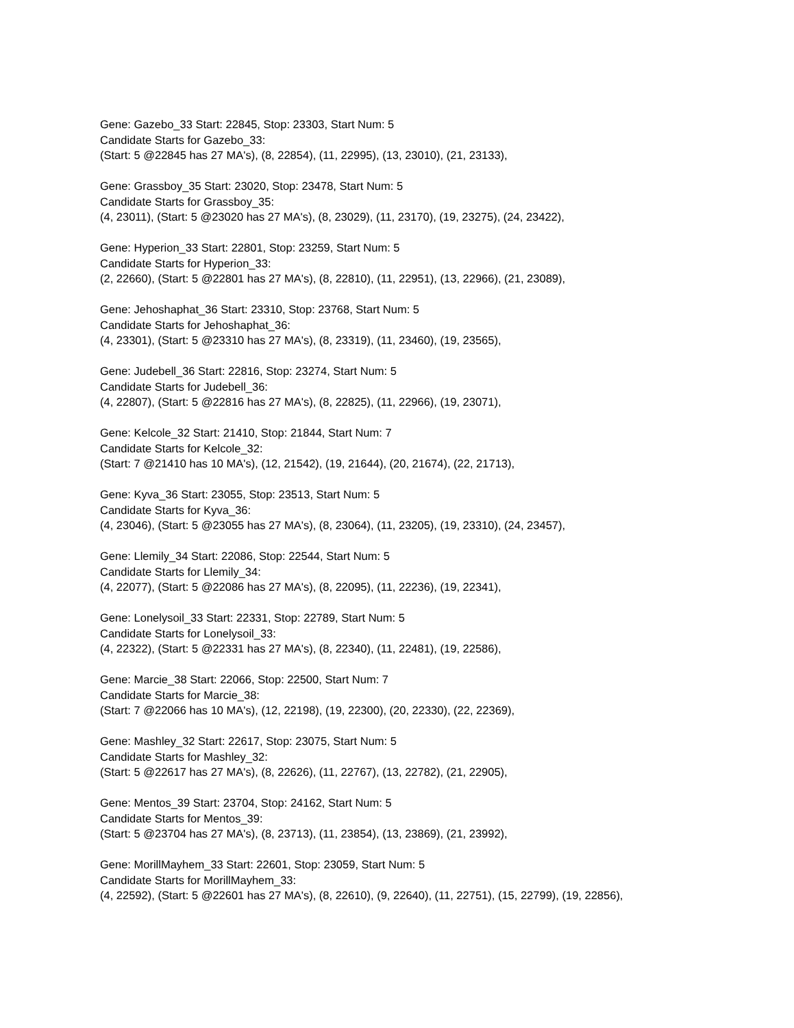Gene: Gazebo_33 Start: 22845, Stop: 23303, Start Num: 5
Candidate Starts for Gazebo_33:
(Start: 5 @22845 has 27 MA's), (8, 22854), (11, 22995), (13, 23010), (21, 23133),
Gene: Grassboy_35 Start: 23020, Stop: 23478, Start Num: 5
Candidate Starts for Grassboy_35:
(4, 23011), (Start: 5 @23020 has 27 MA's), (8, 23029), (11, 23170), (19, 23275), (24, 23422),
Gene: Hyperion_33 Start: 22801, Stop: 23259, Start Num: 5
Candidate Starts for Hyperion_33:
(2, 22660), (Start: 5 @22801 has 27 MA's), (8, 22810), (11, 22951), (13, 22966), (21, 23089),
Gene: Jehoshaphat_36 Start: 23310, Stop: 23768, Start Num: 5
Candidate Starts for Jehoshaphat_36:
(4, 23301), (Start: 5 @23310 has 27 MA's), (8, 23319), (11, 23460), (19, 23565),
Gene: Judebell_36 Start: 22816, Stop: 23274, Start Num: 5
Candidate Starts for Judebell_36:
(4, 22807), (Start: 5 @22816 has 27 MA's), (8, 22825), (11, 22966), (19, 23071),
Gene: Kelcole_32 Start: 21410, Stop: 21844, Start Num: 7
Candidate Starts for Kelcole_32:
(Start: 7 @21410 has 10 MA's), (12, 21542), (19, 21644), (20, 21674), (22, 21713),
Gene: Kyva_36 Start: 23055, Stop: 23513, Start Num: 5
Candidate Starts for Kyva_36:
(4, 23046), (Start: 5 @23055 has 27 MA's), (8, 23064), (11, 23205), (19, 23310), (24, 23457),
Gene: Llemily_34 Start: 22086, Stop: 22544, Start Num: 5
Candidate Starts for Llemily_34:
(4, 22077), (Start: 5 @22086 has 27 MA's), (8, 22095), (11, 22236), (19, 22341),
Gene: Lonelysoil_33 Start: 22331, Stop: 22789, Start Num: 5
Candidate Starts for Lonelysoil_33:
(4, 22322), (Start: 5 @22331 has 27 MA's), (8, 22340), (11, 22481), (19, 22586),
Gene: Marcie_38 Start: 22066, Stop: 22500, Start Num: 7
Candidate Starts for Marcie_38:
(Start: 7 @22066 has 10 MA's), (12, 22198), (19, 22300), (20, 22330), (22, 22369),
Gene: Mashley_32 Start: 22617, Stop: 23075, Start Num: 5
Candidate Starts for Mashley_32:
(Start: 5 @22617 has 27 MA's), (8, 22626), (11, 22767), (13, 22782), (21, 22905),
Gene: Mentos_39 Start: 23704, Stop: 24162, Start Num: 5
Candidate Starts for Mentos_39:
(Start: 5 @23704 has 27 MA's), (8, 23713), (11, 23854), (13, 23869), (21, 23992),
Gene: MorillMayhem_33 Start: 22601, Stop: 23059, Start Num: 5
Candidate Starts for MorillMayhem_33:
(4, 22592), (Start: 5 @22601 has 27 MA's), (8, 22610), (9, 22640), (11, 22751), (15, 22799), (19, 22856),